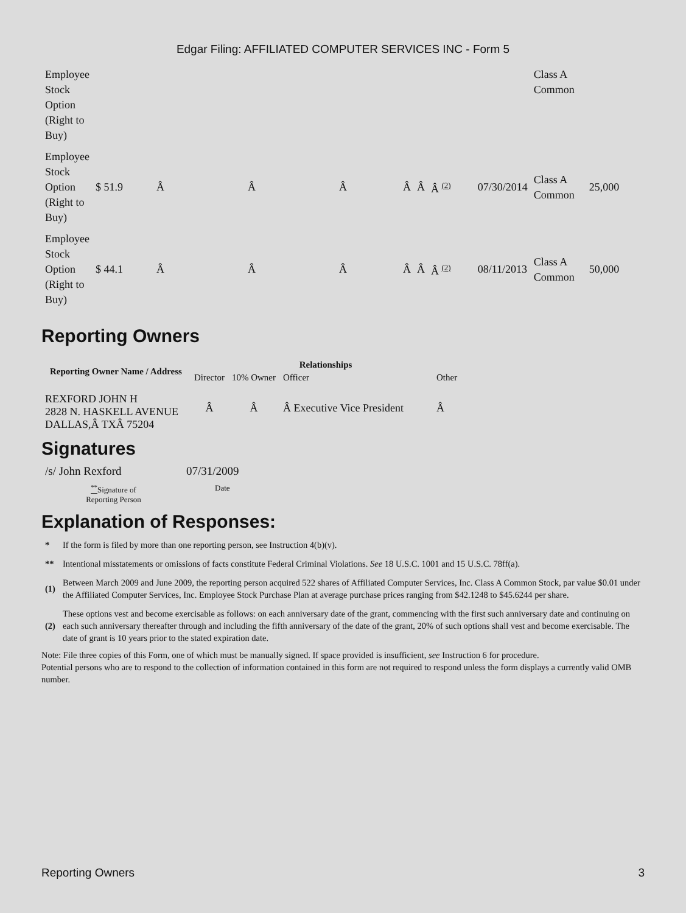Edgar Filing: AFFILIATED COMPUTER SERVICES INC - Form 5
| Employee Stock Option (Right to Buy) | | | | | | | | | Class A Common | |
| Employee Stock Option (Right to Buy) | $ 51.9 | Â | Â | Â | Â | Â | Â <sup>(2)</sup> | 07/30/2014 | Class A Common | 25,000 |
| Employee Stock Option (Right to Buy) | $ 44.1 | Â | Â | Â | Â | Â | Â <sup>(2)</sup> | 08/11/2013 | Class A Common | 50,000 |
Reporting Owners
| Reporting Owner Name / Address | Relationships | | | |
| --- | --- | --- | --- | --- |
| | Director | 10% Owner | Officer | Other |
| REXFORD JOHN H 2828 N. HASKELL AVENUE DALLAS,Â TXÂ 75204 | Â | Â | Â Executive Vice President | Â |
Signatures
| /s/ John Rexford | 07/31/2009 |
| <sup>**</sup> Signature of Reporting Person | Date |
Explanation of Responses:
| * | If the form is filed by more than one reporting person, see Instruction 4(b)(v). |
| ** | Intentional misstatements or omissions of facts constitute Federal Criminal Violations. See 18 U.S.C. 1001 and 15 U.S.C. 78ff(a). |
| (1) | Between March 2009 and June 2009, the reporting person acquired 522 shares of Affiliated Computer Services, Inc. Class A Common Stock, par value $0.01 under the Affiliated Computer Services, Inc. Employee Stock Purchase Plan at average purchase prices ranging from $42.1248 to $45.6244 per share. |
| (2) | These options vest and become exercisable as follows: on each anniversary date of the grant, commencing with the first such anniversary date and continuing on each such anniversary thereafter through and including the fifth anniversary of the date of the grant, 20% of such options shall vest and become exercisable. The date of grant is 10 years prior to the stated expiration date. |
Note: File three copies of this Form, one of which must be manually signed. If space provided is insufficient, see Instruction 6 for procedure.
Potential persons who are to respond to the collection of information contained in this form are not required to respond unless the form displays a currently valid OMB number.
Reporting Owners 3